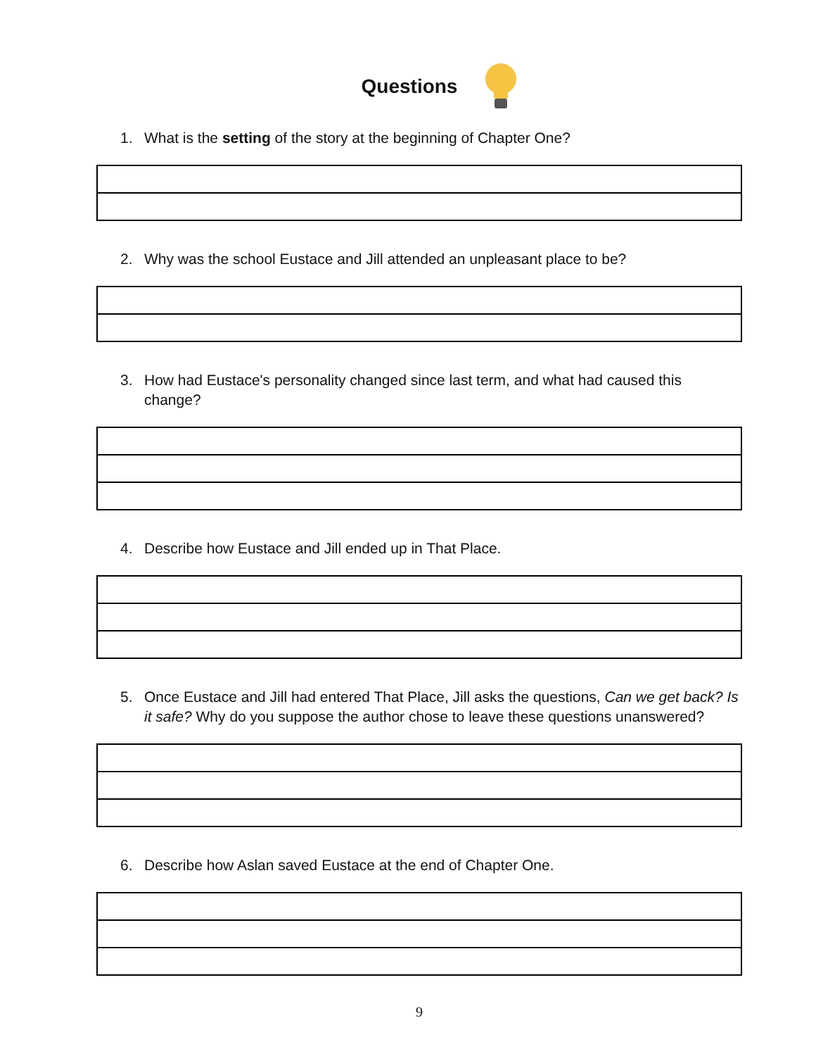Questions
1. What is the setting of the story at the beginning of Chapter One?
2. Why was the school Eustace and Jill attended an unpleasant place to be?
3. How had Eustace's personality changed since last term, and what had caused this change?
4. Describe how Eustace and Jill ended up in That Place.
5. Once Eustace and Jill had entered That Place, Jill asks the questions, Can we get back? Is it safe? Why do you suppose the author chose to leave these questions unanswered?
6. Describe how Aslan saved Eustace at the end of Chapter One.
9